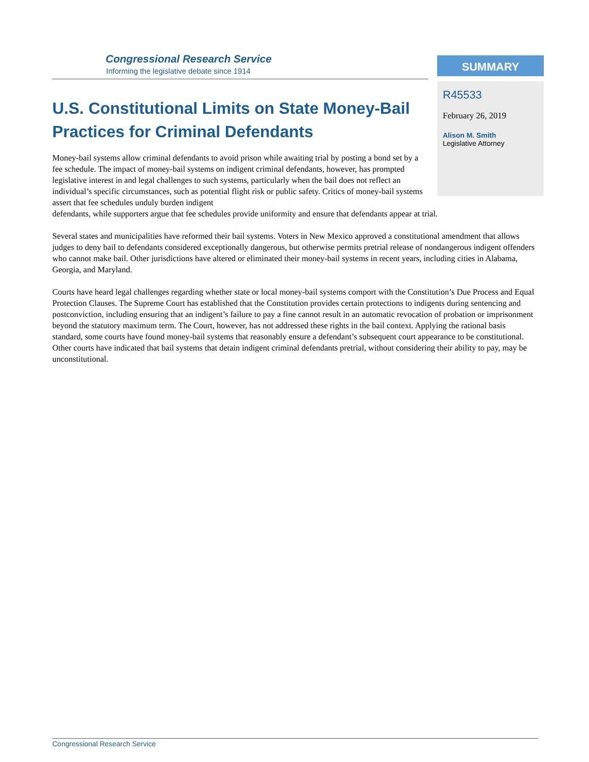Congressional Research Service
Informing the legislative debate since 1914
SUMMARY
R45533
February 26, 2019
Alison M. Smith
Legislative Attorney
U.S. Constitutional Limits on State Money-Bail Practices for Criminal Defendants
Money-bail systems allow criminal defendants to avoid prison while awaiting trial by posting a bond set by a fee schedule. The impact of money-bail systems on indigent criminal defendants, however, has prompted legislative interest in and legal challenges to such systems, particularly when the bail does not reflect an individual’s specific circumstances, such as potential flight risk or public safety. Critics of money-bail systems assert that fee schedules unduly burden indigent
defendants, while supporters argue that fee schedules provide uniformity and ensure that defendants appear at trial.
Several states and municipalities have reformed their bail systems. Voters in New Mexico approved a constitutional amendment that allows judges to deny bail to defendants considered exceptionally dangerous, but otherwise permits pretrial release of nondangerous indigent offenders who cannot make bail. Other jurisdictions have altered or eliminated their money-bail systems in recent years, including cities in Alabama, Georgia, and Maryland.
Courts have heard legal challenges regarding whether state or local money-bail systems comport with the Constitution’s Due Process and Equal Protection Clauses. The Supreme Court has established that the Constitution provides certain protections to indigents during sentencing and postconviction, including ensuring that an indigent’s failure to pay a fine cannot result in an automatic revocation of probation or imprisonment beyond the statutory maximum term. The Court, however, has not addressed these rights in the bail context. Applying the rational basis standard, some courts have found money-bail systems that reasonably ensure a defendant’s subsequent court appearance to be constitutional. Other courts have indicated that bail systems that detain indigent criminal defendants pretrial, without considering their ability to pay, may be unconstitutional.
Congressional Research Service